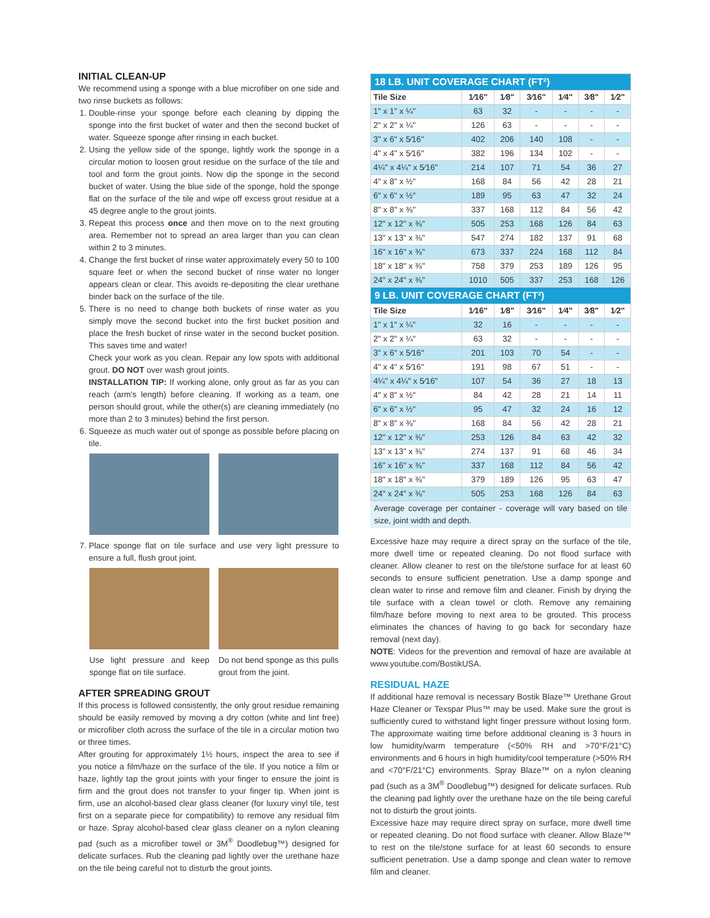INITIAL CLEAN-UP
We recommend using a sponge with a blue microfiber on one side and two rinse buckets as follows:
1. Double-rinse your sponge before each cleaning by dipping the sponge into the first bucket of water and then the second bucket of water. Squeeze sponge after rinsing in each bucket.
2. Using the yellow side of the sponge, lightly work the sponge in a circular motion to loosen grout residue on the surface of the tile and tool and form the grout joints. Now dip the sponge in the second bucket of water. Using the blue side of the sponge, hold the sponge flat on the surface of the tile and wipe off excess grout residue at a 45 degree angle to the grout joints.
3. Repeat this process once and then move on to the next grouting area. Remember not to spread an area larger than you can clean within 2 to 3 minutes.
4. Change the first bucket of rinse water approximately every 50 to 100 square feet or when the second bucket of rinse water no longer appears clean or clear. This avoids re-depositing the clear urethane binder back on the surface of the tile.
5. There is no need to change both buckets of rinse water as you simply move the second bucket into the first bucket position and place the fresh bucket of rinse water in the second bucket position. This saves time and water!
Check your work as you clean. Repair any low spots with additional grout. DO NOT over wash grout joints.
INSTALLATION TIP: If working alone, only grout as far as you can reach (arm's length) before cleaning. If working as a team, one person should grout, while the other(s) are cleaning immediately (no more than 2 to 3 minutes) behind the first person.
6. Squeeze as much water out of sponge as possible before placing on tile.
7. Place sponge flat on tile surface and use very light pressure to ensure a full, flush grout joint.
Use light pressure and keep sponge flat on tile surface.
Do not bend sponge as this pulls grout from the joint.
AFTER SPREADING GROUT
If this process is followed consistently, the only grout residue remaining should be easily removed by moving a dry cotton (white and lint free) or microfiber cloth across the surface of the tile in a circular motion two or three times.
After grouting for approximately 1½ hours, inspect the area to see if you notice a film/haze on the surface of the tile. If you notice a film or haze, lightly tap the grout joints with your finger to ensure the joint is firm and the grout does not transfer to your finger tip. When joint is firm, use an alcohol-based clear glass cleaner (for luxury vinyl tile, test first on a separate piece for compatibility) to remove any residual film or haze. Spray alcohol-based clear glass cleaner on a nylon cleaning pad (such as a microfiber towel or 3M<sup>®</sup> Doodlebug™) designed for delicate surfaces. Rub the cleaning pad lightly over the urethane haze on the tile being careful not to disturb the grout joints.
| 18 LB. UNIT COVERAGE CHART (FT²) | | | | | | |
| --- | --- | --- | --- | --- | --- | --- |
| Tile Size | 1⁄16" | 1⁄8" | 3⁄16" | 1⁄4" | 3⁄8" | 1⁄2" |
| 1" x 1" x ¼" | 63 | 32 | - | - | - | - |
| 2" x 2" x ¼" | 126 | 63 | - | - | - | - |
| 3" x 6" x 5⁄16" | 402 | 206 | 140 | 108 | - | - |
| 4" x 4" x 5⁄16" | 382 | 196 | 134 | 102 | - | - |
| 4¼" x 4¼" x 5⁄16" | 214 | 107 | 71 | 54 | 36 | 27 |
| 4" x 8" x ½" | 168 | 84 | 56 | 42 | 28 | 21 |
| 6" x 6" x ½" | 189 | 95 | 63 | 47 | 32 | 24 |
| 8" x 8" x ⅜" | 337 | 168 | 112 | 84 | 56 | 42 |
| 12" x 12" x ⅜" | 505 | 253 | 168 | 126 | 84 | 63 |
| 13" x 13" x ⅜" | 547 | 274 | 182 | 137 | 91 | 68 |
| 16" x 16" x ⅜" | 673 | 337 | 224 | 168 | 112 | 84 |
| 18" x 18" x ⅜" | 758 | 379 | 253 | 189 | 126 | 95 |
| 24" x 24" x ⅜" | 1010 | 505 | 337 | 253 | 168 | 126 |
| 9 LB. UNIT COVERAGE CHART (FT²) | | | | | | |
| Tile Size | 1⁄16" | 1⁄8" | 3⁄16" | 1⁄4" | 3⁄8" | 1⁄2" |
| 1" x 1" x ¼" | 32 | 16 | - | - | - | - |
| 2" x 2" x ¼" | 63 | 32 | - | - | - | - |
| 3" x 6" x 5⁄16" | 201 | 103 | 70 | 54 | - | - |
| 4" x 4" x 5⁄16" | 191 | 98 | 67 | 51 | - | - |
| 4¼" x 4¼" x 5⁄16" | 107 | 54 | 36 | 27 | 18 | 13 |
| 4" x 8" x ½" | 84 | 42 | 28 | 21 | 14 | 11 |
| 6" x 6" x ½" | 95 | 47 | 32 | 24 | 16 | 12 |
| 8" x 8" x ⅜" | 168 | 84 | 56 | 42 | 28 | 21 |
| 12" x 12" x ⅜" | 253 | 126 | 84 | 63 | 42 | 32 |
| 13" x 13" x ⅜" | 274 | 137 | 91 | 68 | 46 | 34 |
| 16" x 16" x ⅜" | 337 | 168 | 112 | 84 | 56 | 42 |
| 18" x 18" x ⅜" | 379 | 189 | 126 | 95 | 63 | 47 |
| 24" x 24" x ⅜" | 505 | 253 | 168 | 126 | 84 | 63 |
Average coverage per container - coverage will vary based on tile size, joint width and depth.
Excessive haze may require a direct spray on the surface of the tile, more dwell time or repeated cleaning. Do not flood surface with cleaner. Allow cleaner to rest on the tile/stone surface for at least 60 seconds to ensure sufficient penetration. Use a damp sponge and clean water to rinse and remove film and cleaner. Finish by drying the tile surface with a clean towel or cloth. Remove any remaining film/haze before moving to next area to be grouted. This process eliminates the chances of having to go back for secondary haze removal (next day).
NOTE: Videos for the prevention and removal of haze are available at www.youtube.com/BostikUSA.
RESIDUAL HAZE
If additional haze removal is necessary Bostik Blaze™ Urethane Grout Haze Cleaner or Texspar Plus™ may be used. Make sure the grout is sufficiently cured to withstand light finger pressure without losing form. The approximate waiting time before additional cleaning is 3 hours in low humidity/warm temperature (<50% RH and >70°F/21°C) environments and 6 hours in high humidity/cool temperature (>50% RH and <70°F/21°C) environments. Spray Blaze™ on a nylon cleaning pad (such as a 3M<sup>®</sup> Doodlebug™) designed for delicate surfaces. Rub the cleaning pad lightly over the urethane haze on the tile being careful not to disturb the grout joints.
Excessive haze may require direct spray on surface, more dwell time or repeated cleaning. Do not flood surface with cleaner. Allow Blaze™ to rest on the tile/stone surface for at least 60 seconds to ensure sufficient penetration. Use a damp sponge and clean water to remove film and cleaner.